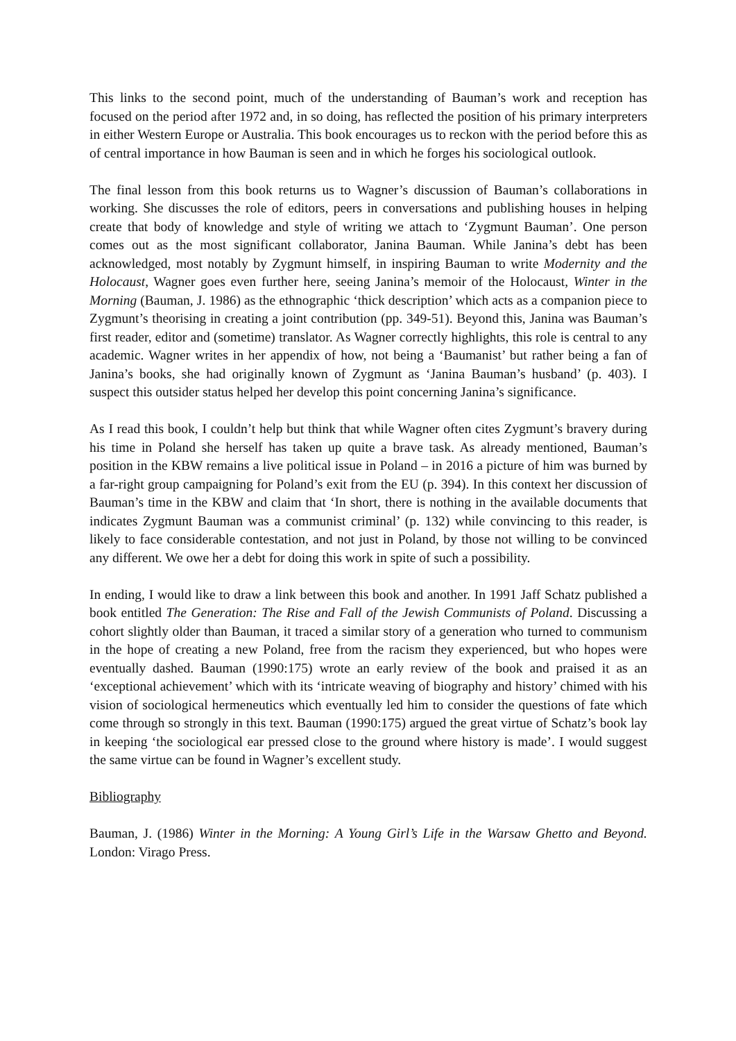This links to the second point, much of the understanding of Bauman’s work and reception has focused on the period after 1972 and, in so doing, has reflected the position of his primary interpreters in either Western Europe or Australia. This book encourages us to reckon with the period before this as of central importance in how Bauman is seen and in which he forges his sociological outlook.
The final lesson from this book returns us to Wagner’s discussion of Bauman’s collaborations in working. She discusses the role of editors, peers in conversations and publishing houses in helping create that body of knowledge and style of writing we attach to ‘Zygmunt Bauman’. One person comes out as the most significant collaborator, Janina Bauman. While Janina’s debt has been acknowledged, most notably by Zygmunt himself, in inspiring Bauman to write Modernity and the Holocaust, Wagner goes even further here, seeing Janina’s memoir of the Holocaust, Winter in the Morning (Bauman, J. 1986) as the ethnographic ‘thick description’ which acts as a companion piece to Zygmunt’s theorising in creating a joint contribution (pp. 349-51). Beyond this, Janina was Bauman’s first reader, editor and (sometime) translator. As Wagner correctly highlights, this role is central to any academic. Wagner writes in her appendix of how, not being a ‘Baumanist’ but rather being a fan of Janina’s books, she had originally known of Zygmunt as ‘Janina Bauman’s husband’ (p. 403). I suspect this outsider status helped her develop this point concerning Janina’s significance.
As I read this book, I couldn’t help but think that while Wagner often cites Zygmunt’s bravery during his time in Poland she herself has taken up quite a brave task. As already mentioned, Bauman’s position in the KBW remains a live political issue in Poland – in 2016 a picture of him was burned by a far-right group campaigning for Poland’s exit from the EU (p. 394). In this context her discussion of Bauman’s time in the KBW and claim that ‘In short, there is nothing in the available documents that indicates Zygmunt Bauman was a communist criminal’ (p. 132) while convincing to this reader, is likely to face considerable contestation, and not just in Poland, by those not willing to be convinced any different. We owe her a debt for doing this work in spite of such a possibility.
In ending, I would like to draw a link between this book and another. In 1991 Jaff Schatz published a book entitled The Generation: The Rise and Fall of the Jewish Communists of Poland. Discussing a cohort slightly older than Bauman, it traced a similar story of a generation who turned to communism in the hope of creating a new Poland, free from the racism they experienced, but who hopes were eventually dashed. Bauman (1990:175) wrote an early review of the book and praised it as an ‘exceptional achievement’ which with its ‘intricate weaving of biography and history’ chimed with his vision of sociological hermeneutics which eventually led him to consider the questions of fate which come through so strongly in this text. Bauman (1990:175) argued the great virtue of Schatz’s book lay in keeping ‘the sociological ear pressed close to the ground where history is made’. I would suggest the same virtue can be found in Wagner’s excellent study.
Bibliography
Bauman, J. (1986) Winter in the Morning: A Young Girl’s Life in the Warsaw Ghetto and Beyond. London: Virago Press.